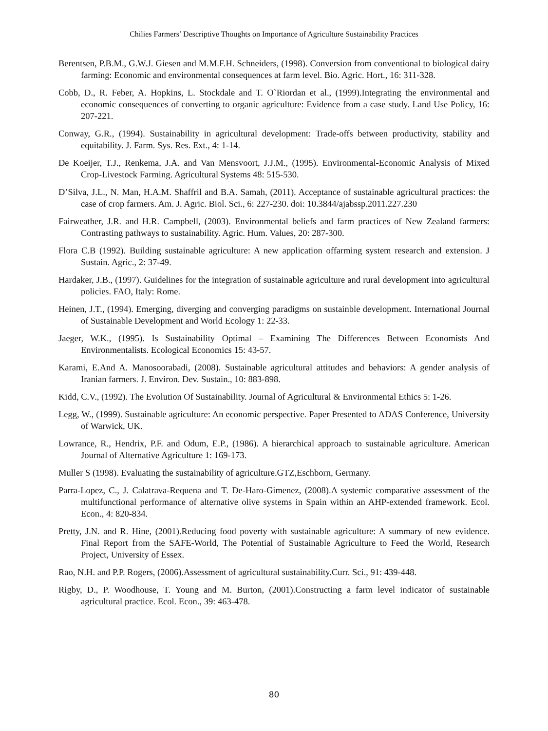Chilies Farmers’ Descriptive Thoughts on Importance of Agriculture Sustainability Practices
Berentsen, P.B.M., G.W.J. Giesen and M.M.F.H. Schneiders, (1998). Conversion from conventional to biological dairy farming: Economic and environmental consequences at farm level. Bio. Agric. Hort., 16: 311-328.
Cobb, D., R. Feber, A. Hopkins, L. Stockdale and T. O`Riordan et al., (1999).Integrating the environmental and economic consequences of converting to organic agriculture: Evidence from a case study. Land Use Policy, 16: 207-221.
Conway, G.R., (1994). Sustainability in agricultural development: Trade-offs between productivity, stability and equitability. J. Farm. Sys. Res. Ext., 4: 1-14.
De Koeijer, T.J., Renkema, J.A. and Van Mensvoort, J.J.M., (1995). Environmental-Economic Analysis of Mixed Crop-Livestock Farming. Agricultural Systems 48: 515-530.
D’Silva, J.L., N. Man, H.A.M. Shaffril and B.A. Samah, (2011). Acceptance of sustainable agricultural practices: the case of crop farmers. Am. J. Agric. Biol. Sci., 6: 227-230. doi: 10.3844/ajabssp.2011.227.230
Fairweather, J.R. and H.R. Campbell, (2003). Environmental beliefs and farm practices of New Zealand farmers: Contrasting pathways to sustainability. Agric. Hum. Values, 20: 287-300.
Flora C.B (1992). Building sustainable agriculture: A new application offarming system research and extension. J Sustain. Agric., 2: 37-49.
Hardaker, J.B., (1997). Guidelines for the integration of sustainable agriculture and rural development into agricultural policies. FAO, Italy: Rome.
Heinen, J.T., (1994). Emerging, diverging and converging paradigms on sustainble development. International Journal of Sustainable Development and World Ecology 1: 22-33.
Jaeger, W.K., (1995). Is Sustainability Optimal – Examining The Differences Between Economists And Environmentalists. Ecological Economics 15: 43-57.
Karami, E.And A. Manosoorabadi, (2008). Sustainable agricultural attitudes and behaviors: A gender analysis of Iranian farmers. J. Environ. Dev. Sustain., 10: 883-898.
Kidd, C.V., (1992). The Evolution Of Sustainability. Journal of Agricultural & Environmental Ethics 5: 1-26.
Legg, W., (1999). Sustainable agriculture: An economic perspective. Paper Presented to ADAS Conference, University of Warwick, UK.
Lowrance, R., Hendrix, P.F. and Odum, E.P., (1986). A hierarchical approach to sustainable agriculture. American Journal of Alternative Agriculture 1: 169-173.
Muller S (1998). Evaluating the sustainability of agriculture.GTZ,Eschborn, Germany.
Parra-Lopez, C., J. Calatrava-Requena and T. De-Haro-Gimenez, (2008).A systemic comparative assessment of the multifunctional performance of alternative olive systems in Spain within an AHP-extended framework. Ecol. Econ., 4: 820-834.
Pretty, J.N. and R. Hine, (2001).Reducing food poverty with sustainable agriculture: A summary of new evidence. Final Report from the SAFE-World, The Potential of Sustainable Agriculture to Feed the World, Research Project, University of Essex.
Rao, N.H. and P.P. Rogers, (2006).Assessment of agricultural sustainability.Curr. Sci., 91: 439-448.
Rigby, D., P. Woodhouse, T. Young and M. Burton, (2001).Constructing a farm level indicator of sustainable agricultural practice. Ecol. Econ., 39: 463-478.
80